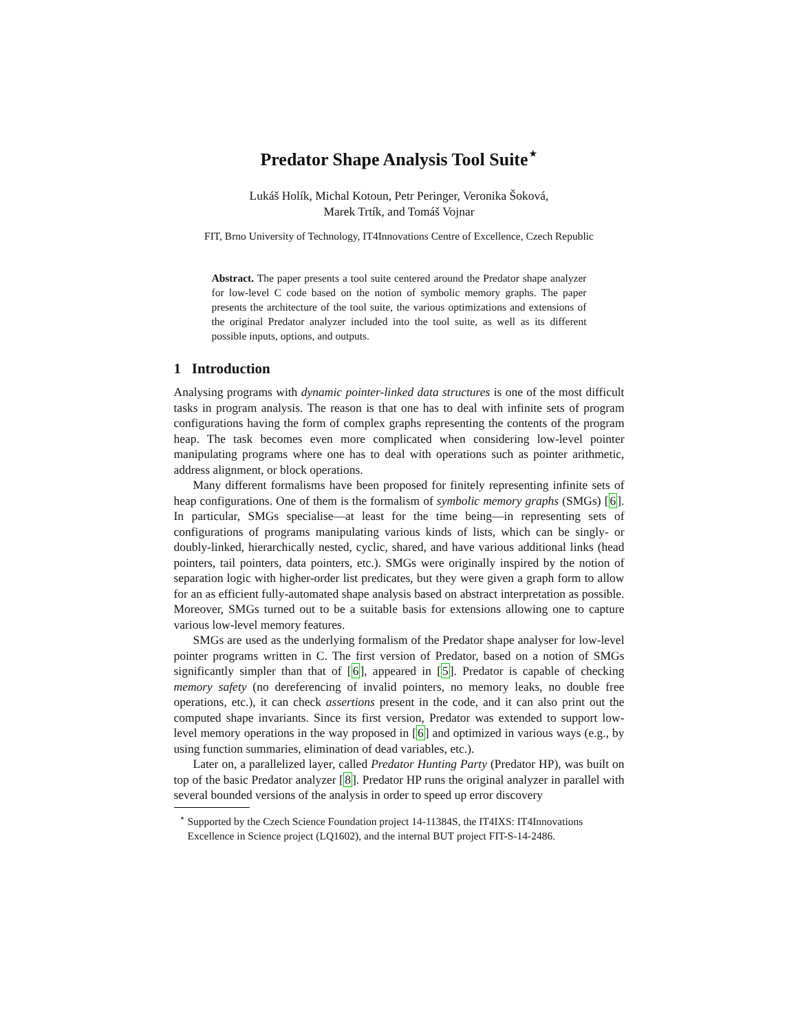Predator Shape Analysis Tool Suite<sup>⋆</sup>
Lukáš Holík, Michal Kotoun, Petr Peringer, Veronika Šoková,
Marek Trtík, and Tomáš Vojnar
FIT, Brno University of Technology, IT4Innovations Centre of Excellence, Czech Republic
Abstract. The paper presents a tool suite centered around the Predator shape analyzer for low-level C code based on the notion of symbolic memory graphs. The paper presents the architecture of the tool suite, the various optimizations and extensions of the original Predator analyzer included into the tool suite, as well as its different possible inputs, options, and outputs.
1 Introduction
Analysing programs with dynamic pointer-linked data structures is one of the most difficult tasks in program analysis. The reason is that one has to deal with infinite sets of program configurations having the form of complex graphs representing the contents of the program heap. The task becomes even more complicated when considering low-level pointer manipulating programs where one has to deal with operations such as pointer arithmetic, address alignment, or block operations.
Many different formalisms have been proposed for finitely representing infinite sets of heap configurations. One of them is the formalism of symbolic memory graphs (SMGs) [6]. In particular, SMGs specialise—at least for the time being—in representing sets of configurations of programs manipulating various kinds of lists, which can be singly- or doubly-linked, hierarchically nested, cyclic, shared, and have various additional links (head pointers, tail pointers, data pointers, etc.). SMGs were originally inspired by the notion of separation logic with higher-order list predicates, but they were given a graph form to allow for an as efficient fully-automated shape analysis based on abstract interpretation as possible. Moreover, SMGs turned out to be a suitable basis for extensions allowing one to capture various low-level memory features.
SMGs are used as the underlying formalism of the Predator shape analyser for low-level pointer programs written in C. The first version of Predator, based on a notion of SMGs significantly simpler than that of [6], appeared in [5]. Predator is capable of checking memory safety (no dereferencing of invalid pointers, no memory leaks, no double free operations, etc.), it can check assertions present in the code, and it can also print out the computed shape invariants. Since its first version, Predator was extended to support low-level memory operations in the way proposed in [6] and optimized in various ways (e.g., by using function summaries, elimination of dead variables, etc.).
Later on, a parallelized layer, called Predator Hunting Party (Predator HP), was built on top of the basic Predator analyzer [8]. Predator HP runs the original analyzer in parallel with several bounded versions of the analysis in order to speed up error discovery
<sup>⋆</sup> Supported by the Czech Science Foundation project 14-11384S, the IT4IXS: IT4Innovations Excellence in Science project (LQ1602), and the internal BUT project FIT-S-14-2486.